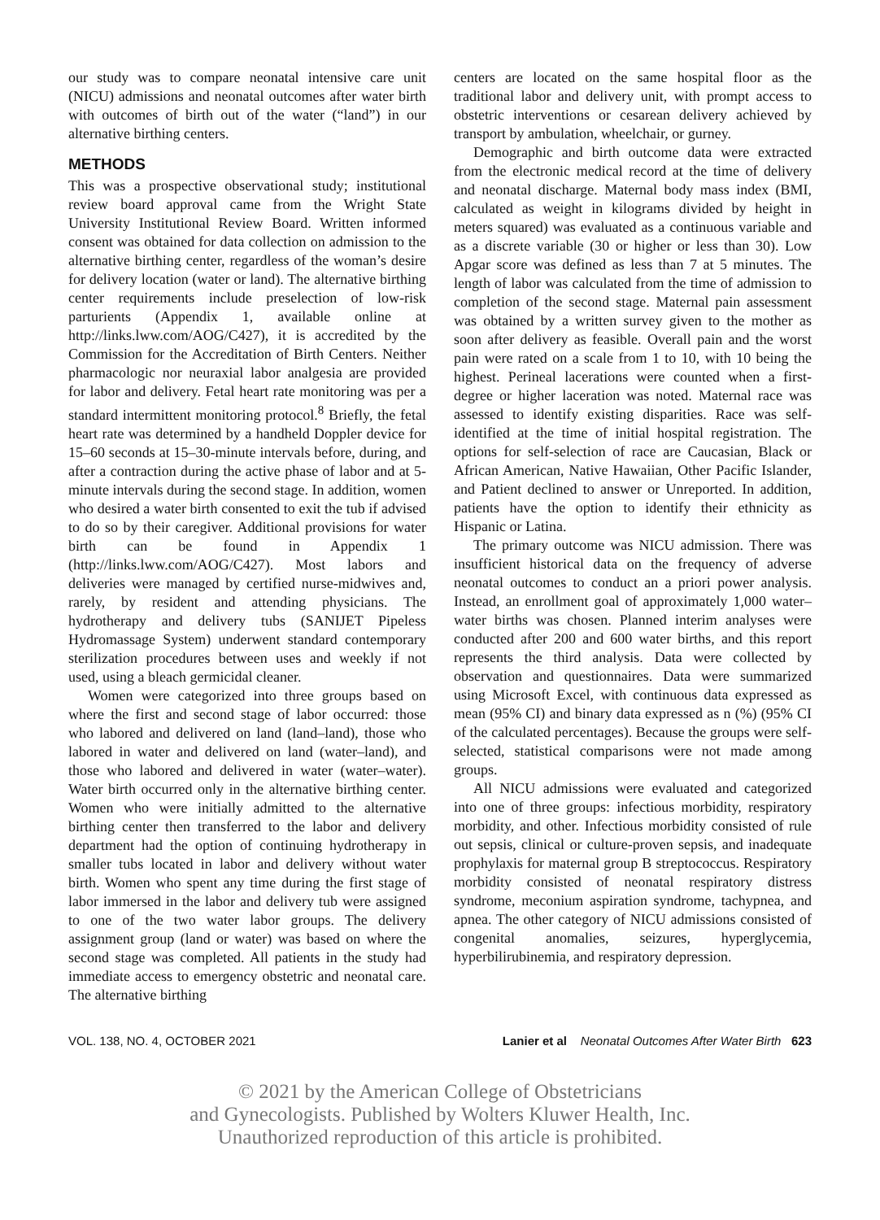our study was to compare neonatal intensive care unit (NICU) admissions and neonatal outcomes after water birth with outcomes of birth out of the water (“land”) in our alternative birthing centers.
METHODS
This was a prospective observational study; institutional review board approval came from the Wright State University Institutional Review Board. Written informed consent was obtained for data collection on admission to the alternative birthing center, regardless of the woman’s desire for delivery location (water or land). The alternative birthing center requirements include preselection of low-risk parturients (Appendix 1, available online at http://links.lww.com/AOG/C427), it is accredited by the Commission for the Accreditation of Birth Centers. Neither pharmacologic nor neuraxial labor analgesia are provided for labor and delivery. Fetal heart rate monitoring was per a standard intermittent monitoring protocol.<sup>8</sup> Briefly, the fetal heart rate was determined by a handheld Doppler device for 15–60 seconds at 15–30-minute intervals before, during, and after a contraction during the active phase of labor and at 5-minute intervals during the second stage. In addition, women who desired a water birth consented to exit the tub if advised to do so by their caregiver. Additional provisions for water birth can be found in Appendix 1 (http://links.lww.com/AOG/C427). Most labors and deliveries were managed by certified nurse-midwives and, rarely, by resident and attending physicians. The hydrotherapy and delivery tubs (SANIJET Pipeless Hydromassage System) underwent standard contemporary sterilization procedures between uses and weekly if not used, using a bleach germicidal cleaner.
Women were categorized into three groups based on where the first and second stage of labor occurred: those who labored and delivered on land (land–land), those who labored in water and delivered on land (water–land), and those who labored and delivered in water (water–water). Water birth occurred only in the alternative birthing center. Women who were initially admitted to the alternative birthing center then transferred to the labor and delivery department had the option of continuing hydrotherapy in smaller tubs located in labor and delivery without water birth. Women who spent any time during the first stage of labor immersed in the labor and delivery tub were assigned to one of the two water labor groups. The delivery assignment group (land or water) was based on where the second stage was completed. All patients in the study had immediate access to emergency obstetric and neonatal care. The alternative birthing
centers are located on the same hospital floor as the traditional labor and delivery unit, with prompt access to obstetric interventions or cesarean delivery achieved by transport by ambulation, wheelchair, or gurney.
Demographic and birth outcome data were extracted from the electronic medical record at the time of delivery and neonatal discharge. Maternal body mass index (BMI, calculated as weight in kilograms divided by height in meters squared) was evaluated as a continuous variable and as a discrete variable (30 or higher or less than 30). Low Apgar score was defined as less than 7 at 5 minutes. The length of labor was calculated from the time of admission to completion of the second stage. Maternal pain assessment was obtained by a written survey given to the mother as soon after delivery as feasible. Overall pain and the worst pain were rated on a scale from 1 to 10, with 10 being the highest. Perineal lacerations were counted when a first-degree or higher laceration was noted. Maternal race was assessed to identify existing disparities. Race was self-identified at the time of initial hospital registration. The options for self-selection of race are Caucasian, Black or African American, Native Hawaiian, Other Pacific Islander, and Patient declined to answer or Unreported. In addition, patients have the option to identify their ethnicity as Hispanic or Latina.
The primary outcome was NICU admission. There was insufficient historical data on the frequency of adverse neonatal outcomes to conduct an a priori power analysis. Instead, an enrollment goal of approximately 1,000 water–water births was chosen. Planned interim analyses were conducted after 200 and 600 water births, and this report represents the third analysis. Data were collected by observation and questionnaires. Data were summarized using Microsoft Excel, with continuous data expressed as mean (95% CI) and binary data expressed as n (%) (95% CI of the calculated percentages). Because the groups were self-selected, statistical comparisons were not made among groups.
All NICU admissions were evaluated and categorized into one of three groups: infectious morbidity, respiratory morbidity, and other. Infectious morbidity consisted of rule out sepsis, clinical or culture-proven sepsis, and inadequate prophylaxis for maternal group B streptococcus. Respiratory morbidity consisted of neonatal respiratory distress syndrome, meconium aspiration syndrome, tachypnea, and apnea. The other category of NICU admissions consisted of congenital anomalies, seizures, hyperglycemia, hyperbilirubinemia, and respiratory depression.
VOL. 138, NO. 4, OCTOBER 2021 Lanier et al Neonatal Outcomes After Water Birth 623
© 2021 by the American College of Obstetricians
and Gynecologists. Published by Wolters Kluwer Health, Inc.
Unauthorized reproduction of this article is prohibited.